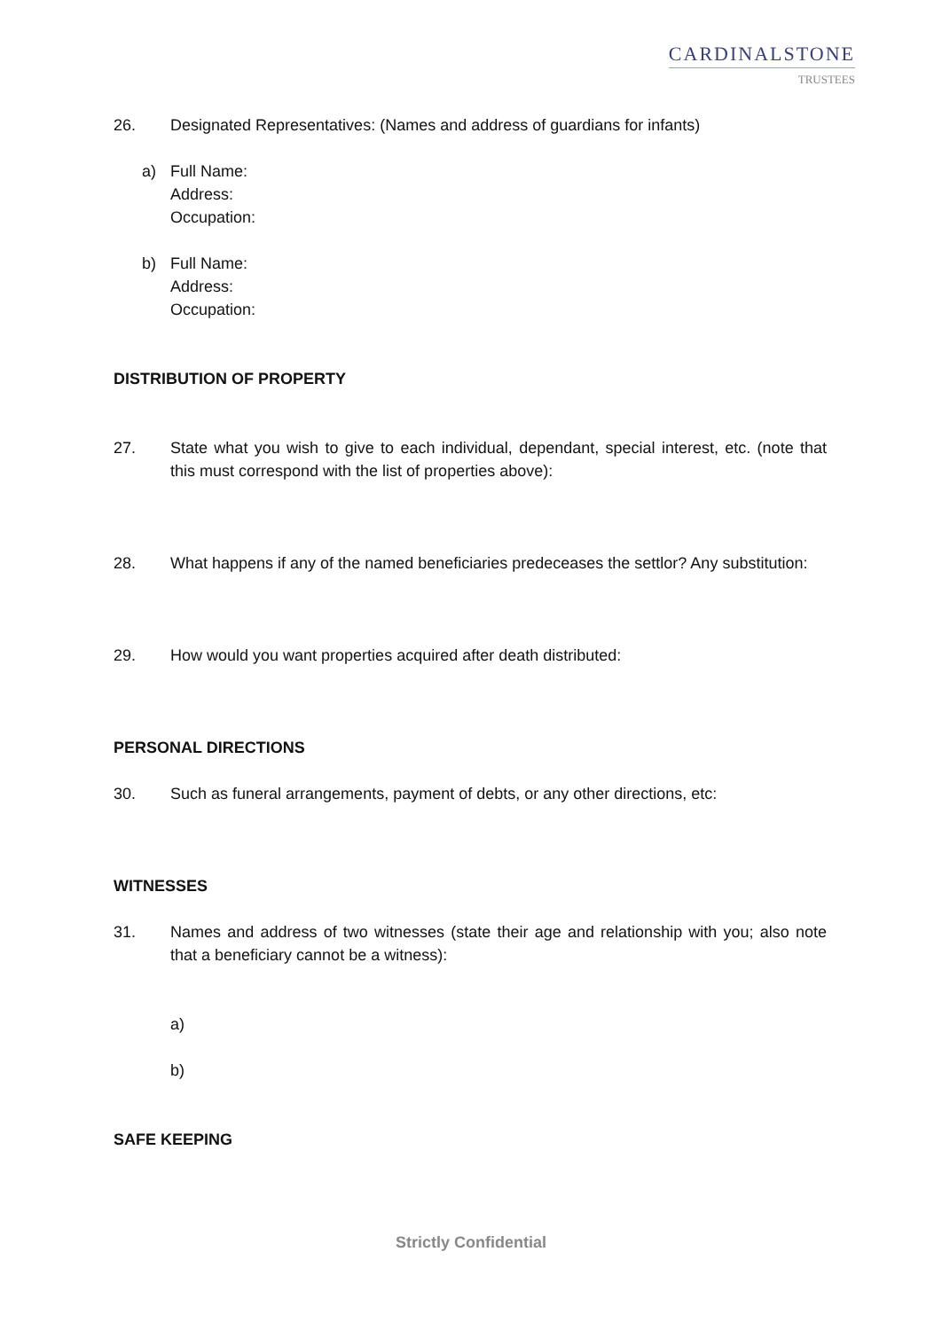CARDINALSTONE
TRUSTEES
26. Designated Representatives: (Names and address of guardians for infants)
a) Full Name:
Address:
Occupation:
b) Full Name:
Address:
Occupation:
DISTRIBUTION OF PROPERTY
27. State what you wish to give to each individual, dependant, special interest, etc. (note that this must correspond with the list of properties above):
28. What happens if any of the named beneficiaries predeceases the settlor? Any substitution:
29. How would you want properties acquired after death distributed:
PERSONAL DIRECTIONS
30. Such as funeral arrangements, payment of debts, or any other directions, etc:
WITNESSES
31. Names and address of two witnesses (state their age and relationship with you; also note that a beneficiary cannot be a witness):
a)
b)
SAFE KEEPING
Strictly Confidential